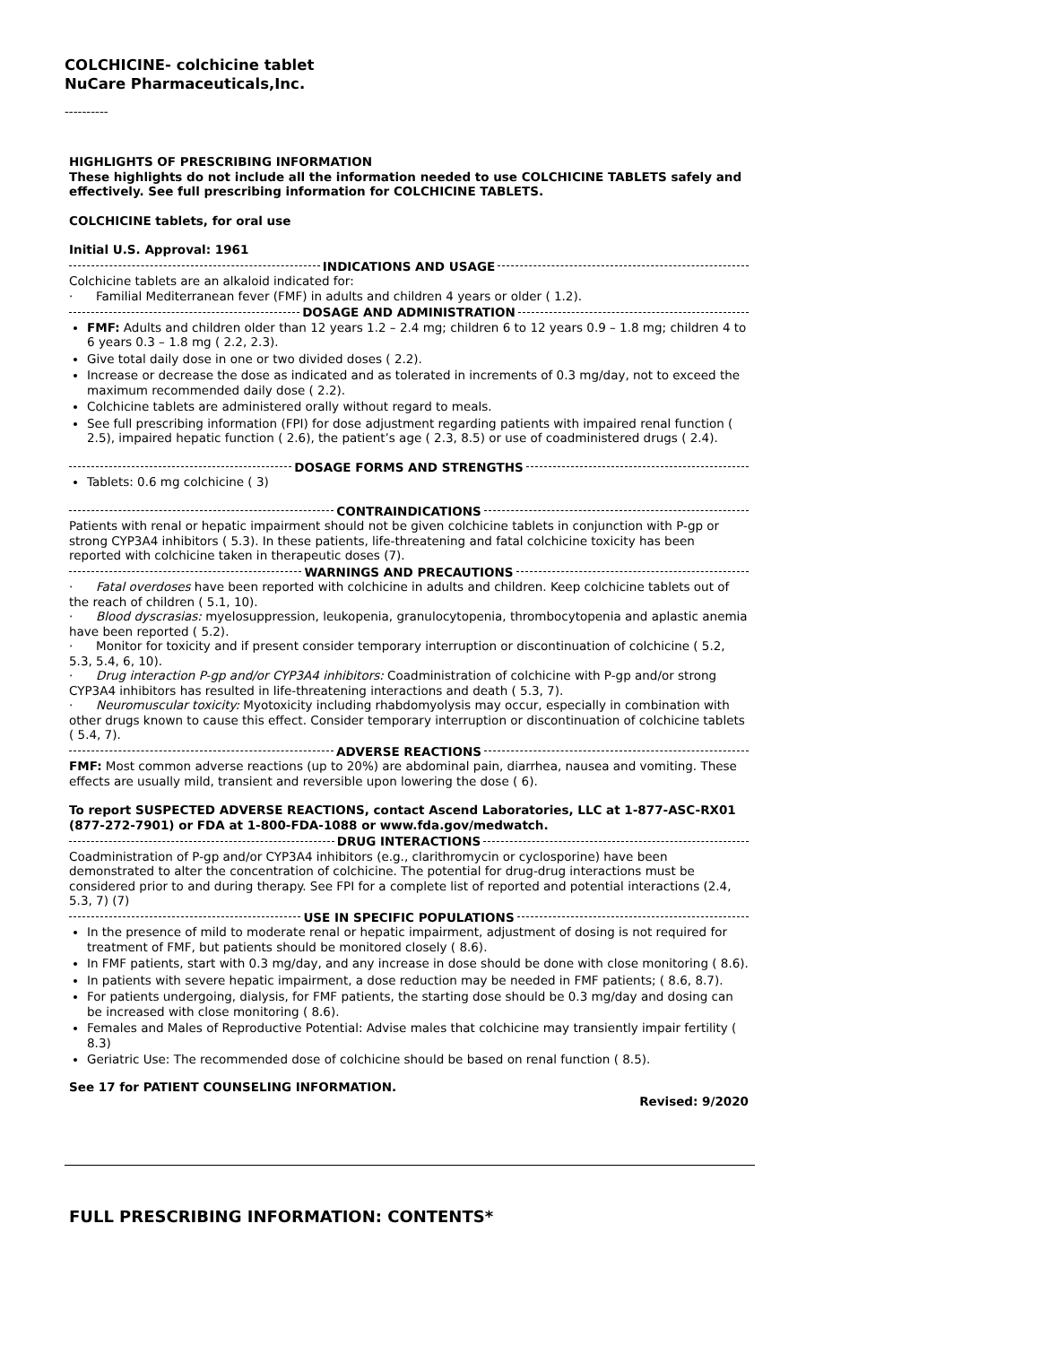COLCHICINE- colchicine tablet
NuCare Pharmaceuticals,Inc.
----------
HIGHLIGHTS OF PRESCRIBING INFORMATION
These highlights do not include all the information needed to use COLCHICINE TABLETS safely and effectively. See full prescribing information for COLCHICINE TABLETS.
COLCHICINE tablets, for oral use
Initial U.S. Approval: 1961
INDICATIONS AND USAGE
Colchicine tablets are an alkaloid indicated for:
· Familial Mediterranean fever (FMF) in adults and children 4 years or older ( 1.2).
DOSAGE AND ADMINISTRATION
FMF: Adults and children older than 12 years 1.2 – 2.4 mg; children 6 to 12 years 0.9 – 1.8 mg; children 4 to 6 years 0.3 – 1.8 mg ( 2.2, 2.3).
Give total daily dose in one or two divided doses ( 2.2).
Increase or decrease the dose as indicated and as tolerated in increments of 0.3 mg/day, not to exceed the maximum recommended daily dose ( 2.2).
Colchicine tablets are administered orally without regard to meals.
See full prescribing information (FPI) for dose adjustment regarding patients with impaired renal function ( 2.5), impaired hepatic function ( 2.6), the patient’s age ( 2.3, 8.5) or use of coadministered drugs ( 2.4).
DOSAGE FORMS AND STRENGTHS
Tablets: 0.6 mg colchicine ( 3)
CONTRAINDICATIONS
Patients with renal or hepatic impairment should not be given colchicine tablets in conjunction with P-gp or strong CYP3A4 inhibitors ( 5.3). In these patients, life-threatening and fatal colchicine toxicity has been reported with colchicine taken in therapeutic doses (7).
WARNINGS AND PRECAUTIONS
· Fatal overdoses have been reported with colchicine in adults and children. Keep colchicine tablets out of the reach of children ( 5.1, 10).
· Blood dyscrasias: myelosuppression, leukopenia, granulocytopenia, thrombocytopenia and aplastic anemia have been reported ( 5.2).
· Monitor for toxicity and if present consider temporary interruption or discontinuation of colchicine ( 5.2, 5.3, 5.4, 6, 10).
· Drug interaction P-gp and/or CYP3A4 inhibitors: Coadministration of colchicine with P-gp and/or strong CYP3A4 inhibitors has resulted in life-threatening interactions and death ( 5.3, 7).
· Neuromuscular toxicity: Myotoxicity including rhabdomyolysis may occur, especially in combination with other drugs known to cause this effect. Consider temporary interruption or discontinuation of colchicine tablets ( 5.4, 7).
ADVERSE REACTIONS
FMF: Most common adverse reactions (up to 20%) are abdominal pain, diarrhea, nausea and vomiting. These effects are usually mild, transient and reversible upon lowering the dose ( 6).
To report SUSPECTED ADVERSE REACTIONS, contact Ascend Laboratories, LLC at 1-877-ASC-RX01 (877-272-7901) or FDA at 1-800-FDA-1088 or www.fda.gov/medwatch.
DRUG INTERACTIONS
Coadministration of P-gp and/or CYP3A4 inhibitors (e.g., clarithromycin or cyclosporine) have been demonstrated to alter the concentration of colchicine. The potential for drug-drug interactions must be considered prior to and during therapy. See FPI for a complete list of reported and potential interactions (2.4, 5.3, 7) (7)
USE IN SPECIFIC POPULATIONS
In the presence of mild to moderate renal or hepatic impairment, adjustment of dosing is not required for treatment of FMF, but patients should be monitored closely ( 8.6).
In FMF patients, start with 0.3 mg/day, and any increase in dose should be done with close monitoring ( 8.6).
In patients with severe hepatic impairment, a dose reduction may be needed in FMF patients; ( 8.6, 8.7).
For patients undergoing, dialysis, for FMF patients, the starting dose should be 0.3 mg/day and dosing can be increased with close monitoring ( 8.6).
Females and Males of Reproductive Potential: Advise males that colchicine may transiently impair fertility ( 8.3)
Geriatric Use: The recommended dose of colchicine should be based on renal function ( 8.5).
See 17 for PATIENT COUNSELING INFORMATION.
Revised: 9/2020
FULL PRESCRIBING INFORMATION: CONTENTS*